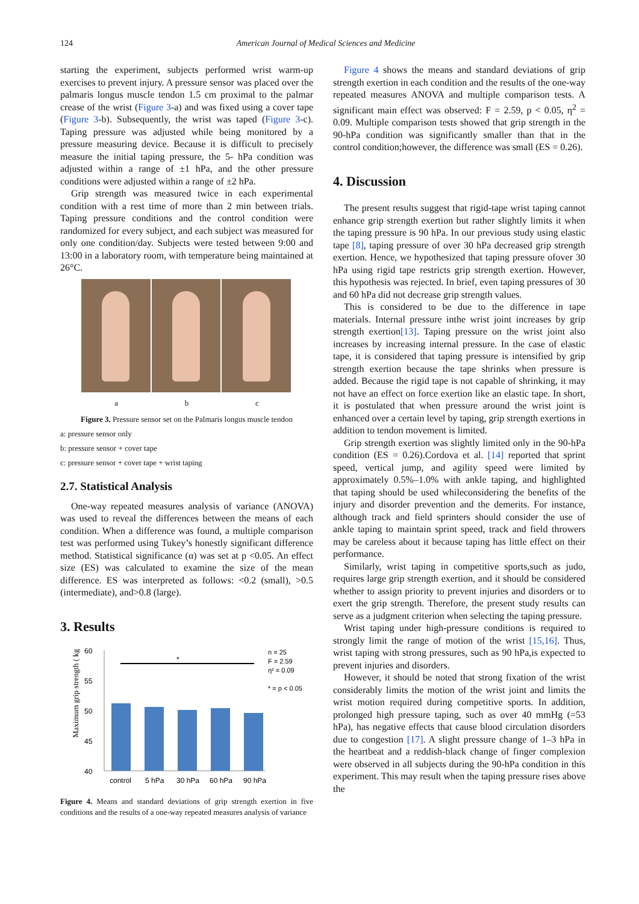124 American Journal of Medical Sciences and Medicine
starting the experiment, subjects performed wrist warm-up exercises to prevent injury. A pressure sensor was placed over the palmaris longus muscle tendon 1.5 cm proximal to the palmar crease of the wrist (Figure 3-a) and was fixed using a cover tape (Figure 3-b). Subsequently, the wrist was taped (Figure 3-c). Taping pressure was adjusted while being monitored by a pressure measuring device. Because it is difficult to precisely measure the initial taping pressure, the 5- hPa condition was adjusted within a range of ±1 hPa, and the other pressure conditions were adjusted within a range of ±2 hPa.
Grip strength was measured twice in each experimental condition with a rest time of more than 2 min between trials. Taping pressure conditions and the control condition were randomized for every subject, and each subject was measured for only one condition/day. Subjects were tested between 9:00 and 13:00 in a laboratory room, with temperature being maintained at 26°C.
a b c
Figure 3. Pressure sensor set on the Palmaris longus muscle tendon
a: pressure sensor only
b: pressure sensor + cover tape
c: pressure sensor + cover tape + wrist taping
2.7. Statistical Analysis
One-way repeated measures analysis of variance (ANOVA) was used to reveal the differences between the means of each condition. When a difference was found, a multiple comparison test was performed using Tukey’s honestly significant difference method. Statistical significance (α) was set at p <0.05. An effect size (ES) was calculated to examine the size of the mean difference. ES was interpreted as follows: <0.2 (small), >0.5 (intermediate), and>0.8 (large).
3. Results
Maximum grip strength ( kg )
60
55
50
45
40
*
control
5 hPa
30 hPa
60 hPa
90 hPa
n = 25
F = 2.59
η² = 0.09
* = p < 0.05
Figure 4. Means and standard deviations of grip strength exertion in five conditions and the results of a one-way repeated measures analysis of variance
Figure 4 shows the means and standard deviations of grip strength exertion in each condition and the results of the one-way repeated measures ANOVA and multiple comparison tests. A significant main effect was observed: F = 2.59, p < 0.05, η<sup>2</sup> = 0.09. Multiple comparison tests showed that grip strength in the 90-hPa condition was significantly smaller than that in the control condition;however, the difference was small (ES = 0.26).
4. Discussion
The present results suggest that rigid-tape wrist taping cannot enhance grip strength exertion but rather slightly limits it when the taping pressure is 90 hPa. In our previous study using elastic tape [8], taping pressure of over 30 hPa decreased grip strength exertion. Hence, we hypothesized that taping pressure ofover 30 hPa using rigid tape restricts grip strength exertion. However, this hypothesis was rejected. In brief, even taping pressures of 30 and 60 hPa did not decrease grip strength values.
This is considered to be due to the difference in tape materials. Internal pressure inthe wrist joint increases by grip strength exertion[13]. Taping pressure on the wrist joint also increases by increasing internal pressure. In the case of elastic tape, it is considered that taping pressure is intensified by grip strength exertion because the tape shrinks when pressure is added. Because the rigid tape is not capable of shrinking, it may not have an effect on force exertion like an elastic tape. In short, it is postulated that when pressure around the wrist joint is enhanced over a certain level by taping, grip strength exertions in addition to tendon movement is limited.
Grip strength exertion was slightly limited only in the 90-hPa condition (ES = 0.26).Cordova et al. [14] reported that sprint speed, vertical jump, and agility speed were limited by approximately 0.5%–1.0% with ankle taping, and highlighted that taping should be used whileconsidering the benefits of the injury and disorder prevention and the demerits. For instance, although track and field sprinters should consider the use of ankle taping to maintain sprint speed, track and field throwers may be careless about it because taping has little effect on their performance.
Similarly, wrist taping in competitive sports,such as judo, requires large grip strength exertion, and it should be considered whether to assign priority to prevent injuries and disorders or to exert the grip strength. Therefore, the present study results can serve as a judgment criterion when selecting the taping pressure.
Wrist taping under high-pressure conditions is required to strongly limit the range of motion of the wrist [15,16]. Thus, wrist taping with strong pressures, such as 90 hPa,is expected to prevent injuries and disorders.
However, it should be noted that strong fixation of the wrist considerably limits the motion of the wrist joint and limits the wrist motion required during competitive sports. In addition, prolonged high pressure taping, such as over 40 mmHg (=53 hPa), has negative effects that cause blood circulation disorders due to congestion [17]. A slight pressure change of 1–3 hPa in the heartbeat and a reddish-black change of finger complexion were observed in all subjects during the 90-hPa condition in this experiment. This may result when the taping pressure rises above the